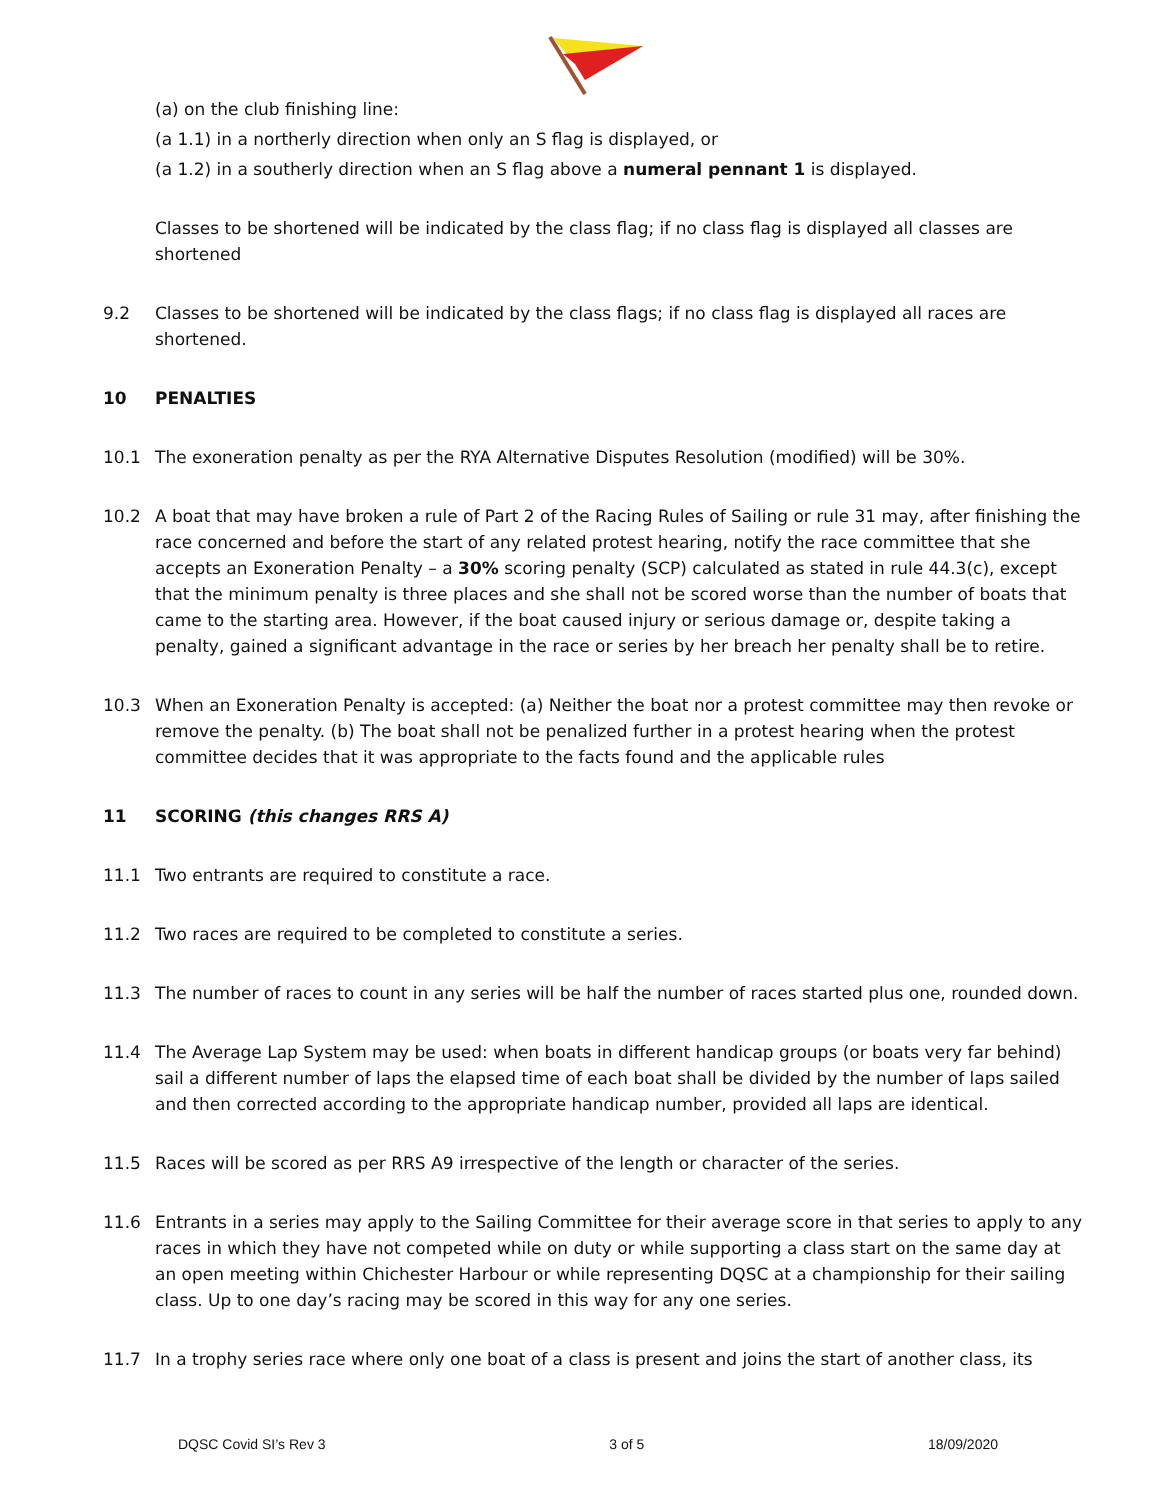(a) on the club finishing line:
(a 1.1) in a northerly direction when only an S flag is displayed, or
(a 1.2) in a southerly direction when an S flag above a numeral pennant 1 is displayed.
Classes to be shortened will be indicated by the class flag; if no class flag is displayed all classes are shortened
9.2 Classes to be shortened will be indicated by the class flags; if no class flag is displayed all races are shortened.
10 PENALTIES
10.1 The exoneration penalty as per the RYA Alternative Disputes Resolution (modified) will be 30%.
10.2 A boat that may have broken a rule of Part 2 of the Racing Rules of Sailing or rule 31 may, after finishing the race concerned and before the start of any related protest hearing, notify the race committee that she accepts an Exoneration Penalty – a 30% scoring penalty (SCP) calculated as stated in rule 44.3(c), except that the minimum penalty is three places and she shall not be scored worse than the number of boats that came to the starting area. However, if the boat caused injury or serious damage or, despite taking a penalty, gained a significant advantage in the race or series by her breach her penalty shall be to retire.
10.3 When an Exoneration Penalty is accepted: (a) Neither the boat nor a protest committee may then revoke or remove the penalty. (b) The boat shall not be penalized further in a protest hearing when the protest committee decides that it was appropriate to the facts found and the applicable rules
11 SCORING (this changes RRS A)
11.1 Two entrants are required to constitute a race.
11.2 Two races are required to be completed to constitute a series.
11.3 The number of races to count in any series will be half the number of races started plus one, rounded down.
11.4 The Average Lap System may be used: when boats in different handicap groups (or boats very far behind) sail a different number of laps the elapsed time of each boat shall be divided by the number of laps sailed and then corrected according to the appropriate handicap number, provided all laps are identical.
11.5 Races will be scored as per RRS A9 irrespective of the length or character of the series.
11.6 Entrants in a series may apply to the Sailing Committee for their average score in that series to apply to any races in which they have not competed while on duty or while supporting a class start on the same day at an open meeting within Chichester Harbour or while representing DQSC at a championship for their sailing class. Up to one day’s racing may be scored in this way for any one series.
11.7 In a trophy series race where only one boat of a class is present and joins the start of another class, its
DQSC Covid SI’s Rev 3 3 of 5 18/09/2020